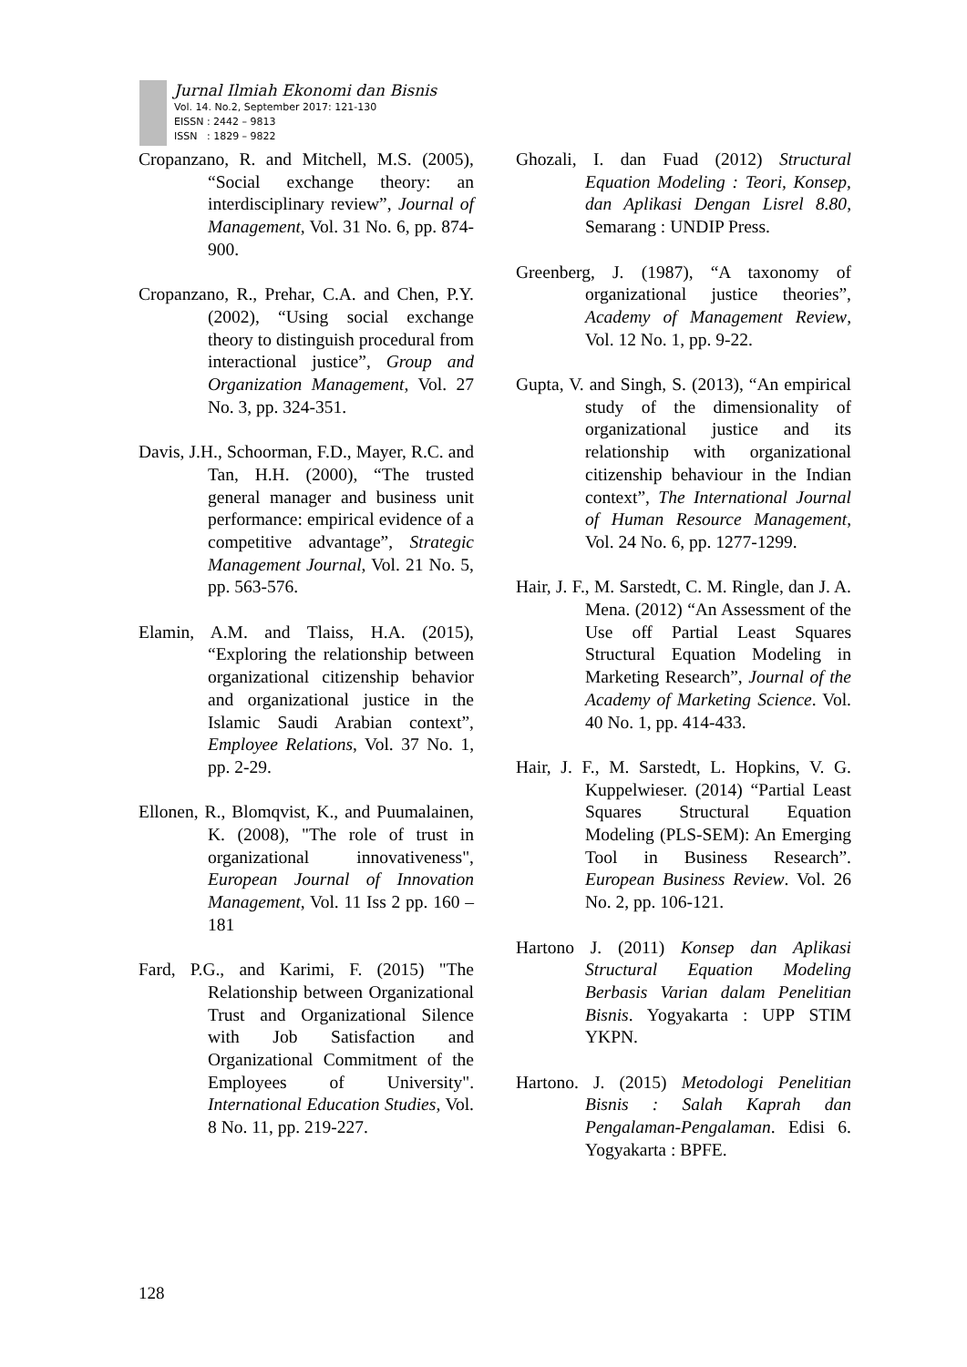Jurnal Ilmiah Ekonomi dan Bisnis
Vol. 14. No.2, September 2017: 121-130
EISSN : 2442 – 9813
ISSN : 1829 – 9822
Cropanzano, R. and Mitchell, M.S. (2005), “Social exchange theory: an interdisciplinary review”, Journal of Management, Vol. 31 No. 6, pp. 874-900.
Cropanzano, R., Prehar, C.A. and Chen, P.Y. (2002), “Using social exchange theory to distinguish procedural from interactional justice”, Group and Organization Management, Vol. 27 No. 3, pp. 324-351.
Davis, J.H., Schoorman, F.D., Mayer, R.C. and Tan, H.H. (2000), “The trusted general manager and business unit performance: empirical evidence of a competitive advantage”, Strategic Management Journal, Vol. 21 No. 5, pp. 563-576.
Elamin, A.M. and Tlaiss, H.A. (2015), “Exploring the relationship between organizational citizenship behavior and organizational justice in the Islamic Saudi Arabian context”, Employee Relations, Vol. 37 No. 1, pp. 2-29.
Ellonen, R., Blomqvist, K., and Puumalainen, K. (2008), "The role of trust in organizational innovativeness", European Journal of Innovation Management, Vol. 11 Iss 2 pp. 160 – 181
Fard, P.G., and Karimi, F. (2015) "The Relationship between Organizational Trust and Organizational Silence with Job Satisfaction and Organizational Commitment of the Employees of University". International Education Studies, Vol. 8 No. 11, pp. 219-227.
Ghozali, I. dan Fuad (2012) Structural Equation Modeling : Teori, Konsep, dan Aplikasi Dengan Lisrel 8.80, Semarang : UNDIP Press.
Greenberg, J. (1987), “A taxonomy of organizational justice theories”, Academy of Management Review, Vol. 12 No. 1, pp. 9-22.
Gupta, V. and Singh, S. (2013), “An empirical study of the dimensionality of organizational justice and its relationship with organizational citizenship behaviour in the Indian context”, The International Journal of Human Resource Management, Vol. 24 No. 6, pp. 1277-1299.
Hair, J. F., M. Sarstedt, C. M. Ringle, dan J. A. Mena. (2012) “An Assessment of the Use off Partial Least Squares Structural Equation Modeling in Marketing Research”, Journal of the Academy of Marketing Science. Vol. 40 No. 1, pp. 414-433.
Hair, J. F., M. Sarstedt, L. Hopkins, V. G. Kuppelwieser. (2014) “Partial Least Squares Structural Equation Modeling (PLS-SEM): An Emerging Tool in Business Research”. European Business Review. Vol. 26 No. 2, pp. 106-121.
Hartono J. (2011) Konsep dan Aplikasi Structural Equation Modeling Berbasis Varian dalam Penelitian Bisnis. Yogyakarta : UPP STIM YKPN.
Hartono. J. (2015) Metodologi Penelitian Bisnis : Salah Kaprah dan Pengalaman-Pengalaman. Edisi 6. Yogyakarta : BPFE.
128